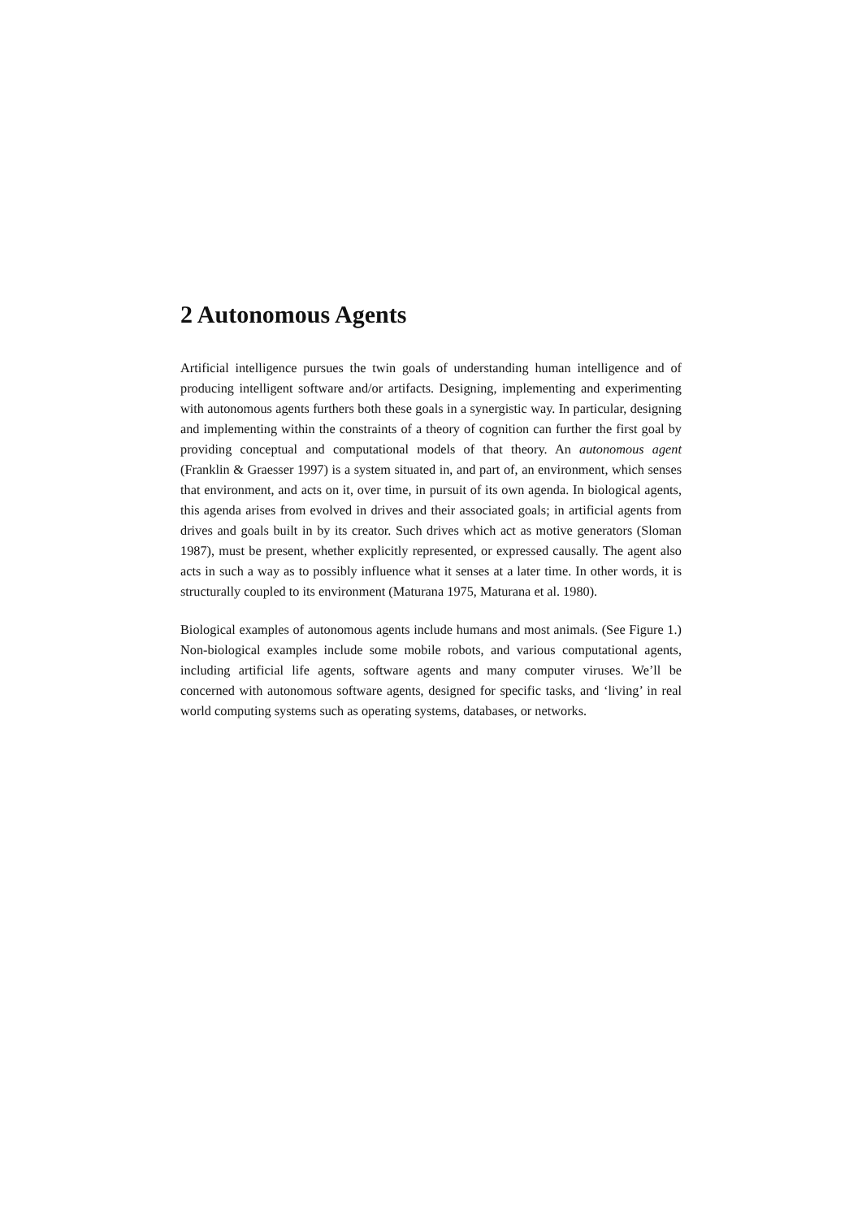2 Autonomous Agents
Artificial intelligence pursues the twin goals of understanding human intelligence and of producing intelligent software and/or artifacts. Designing, implementing and experimenting with autonomous agents furthers both these goals in a synergistic way. In particular, designing and implementing within the constraints of a theory of cognition can further the first goal by providing conceptual and computational models of that theory. An autonomous agent (Franklin & Graesser 1997) is a system situated in, and part of, an environment, which senses that environment, and acts on it, over time, in pursuit of its own agenda. In biological agents, this agenda arises from evolved in drives and their associated goals; in artificial agents from drives and goals built in by its creator. Such drives which act as motive generators (Sloman 1987), must be present, whether explicitly represented, or expressed causally. The agent also acts in such a way as to possibly influence what it senses at a later time. In other words, it is structurally coupled to its environment (Maturana 1975, Maturana et al. 1980).
Biological examples of autonomous agents include humans and most animals. (See Figure 1.) Non-biological examples include some mobile robots, and various computational agents, including artificial life agents, software agents and many computer viruses. We’ll be concerned with autonomous software agents, designed for specific tasks, and ‘living’ in real world computing systems such as operating systems, databases, or networks.